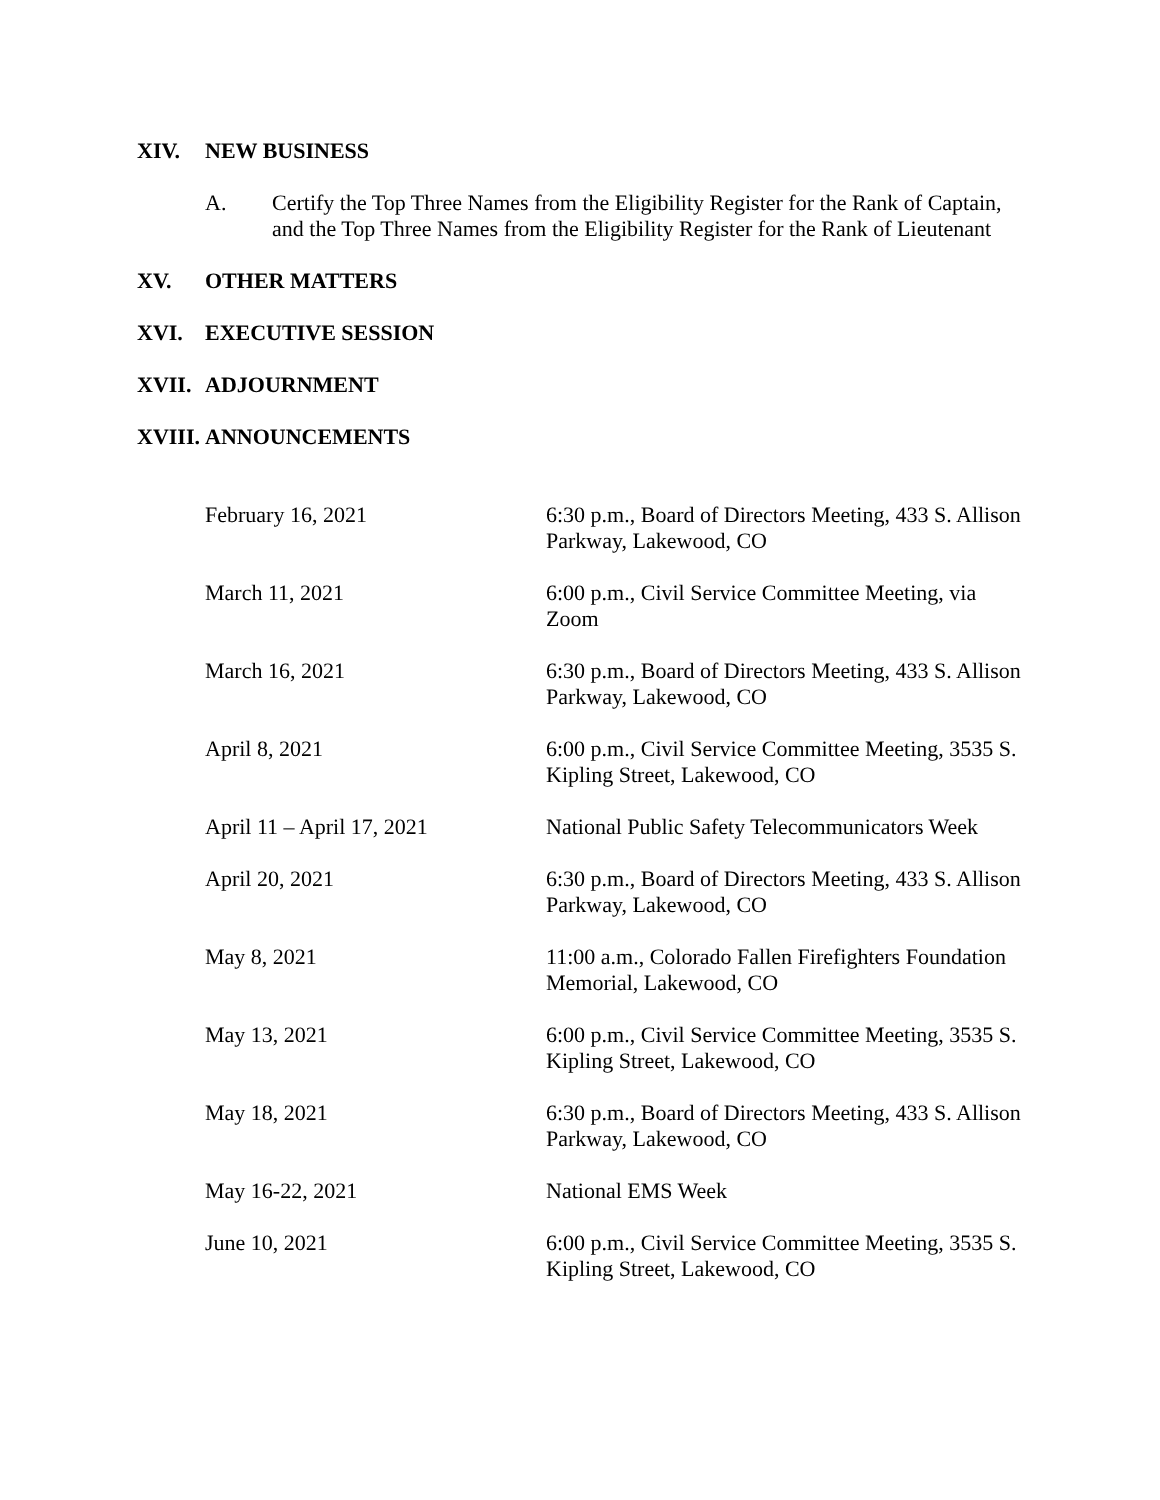XIV. NEW BUSINESS
A. Certify the Top Three Names from the Eligibility Register for the Rank of Captain, and the Top Three Names from the Eligibility Register for the Rank of Lieutenant
XV. OTHER MATTERS
XVI. EXECUTIVE SESSION
XVII. ADJOURNMENT
XVIII. ANNOUNCEMENTS
| February 16, 2021 | 6:30 p.m., Board of Directors Meeting, 433 S. Allison Parkway, Lakewood, CO |
| March 11, 2021 | 6:00 p.m., Civil Service Committee Meeting, via Zoom |
| March 16, 2021 | 6:30 p.m., Board of Directors Meeting, 433 S. Allison Parkway, Lakewood, CO |
| April 8, 2021 | 6:00 p.m., Civil Service Committee Meeting, 3535 S. Kipling Street, Lakewood, CO |
| April 11 – April 17, 2021 | National Public Safety Telecommunicators Week |
| April 20, 2021 | 6:30 p.m., Board of Directors Meeting, 433 S. Allison Parkway, Lakewood, CO |
| May 8, 2021 | 11:00 a.m., Colorado Fallen Firefighters Foundation Memorial, Lakewood, CO |
| May 13, 2021 | 6:00 p.m., Civil Service Committee Meeting, 3535 S. Kipling Street, Lakewood, CO |
| May 18, 2021 | 6:30 p.m., Board of Directors Meeting, 433 S. Allison Parkway, Lakewood, CO |
| May 16-22, 2021 | National EMS Week |
| June 10, 2021 | 6:00 p.m., Civil Service Committee Meeting, 3535 S. Kipling Street, Lakewood, CO |